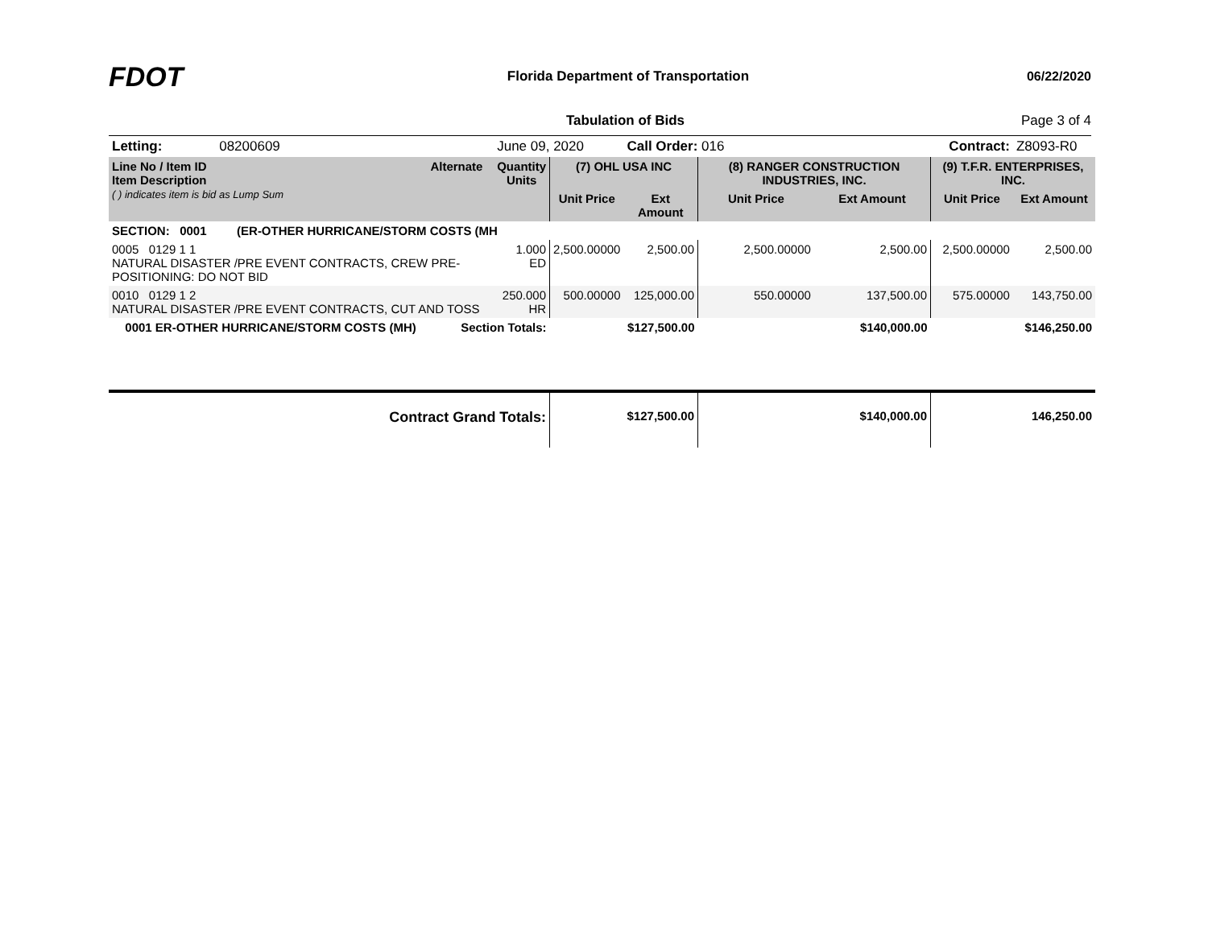FDOT
Florida Department of Transportation
06/22/2020
Tabulation of Bids Page 3 of 4
| Letting: 08200609 | | June 09, 2020 | | Call Order: 016 | | | Contract: | Z8093-R0 |
| Line No / Item ID Item Description ( ) indicates item is bid as Lump Sum | Alternate | Quantity Units | (7) OHL USA INC | | (8) RANGER CONSTRUCTION INDUSTRIES, INC. | | (9) T.F.R. ENTERPRISES, INC. | |
| | | | Unit Price | Ext Amount | Unit Price | Ext Amount | Unit Price | Ext Amount |
| SECTION: 0001 (ER-OTHER HURRICANE/STORM COSTS (MH | | | | | | | | |
| 0005 0129 1 1 NATURAL DISASTER /PRE EVENT CONTRACTS, CREW PRE-POSITIONING: DO NOT BID | | 1.000 ED | 2,500.00000 | 2,500.00 | 2,500.00000 | 2,500.00 | 2,500.00000 | 2,500.00 |
| 0010 0129 1 2 NATURAL DISASTER /PRE EVENT CONTRACTS, CUT AND TOSS | | 250.000 HR | 500.00000 | 125,000.00 | 550.00000 | 137,500.00 | 575.00000 | 143,750.00 |
| 0001 ER-OTHER HURRICANE/STORM COSTS (MH) | Section Totals: | | | $127,500.00 | | $140,000.00 | | $146,250.00 |
| Contract Grand Totals: | | | | $127,500.00 | | $140,000.00 | | 146,250.00 |